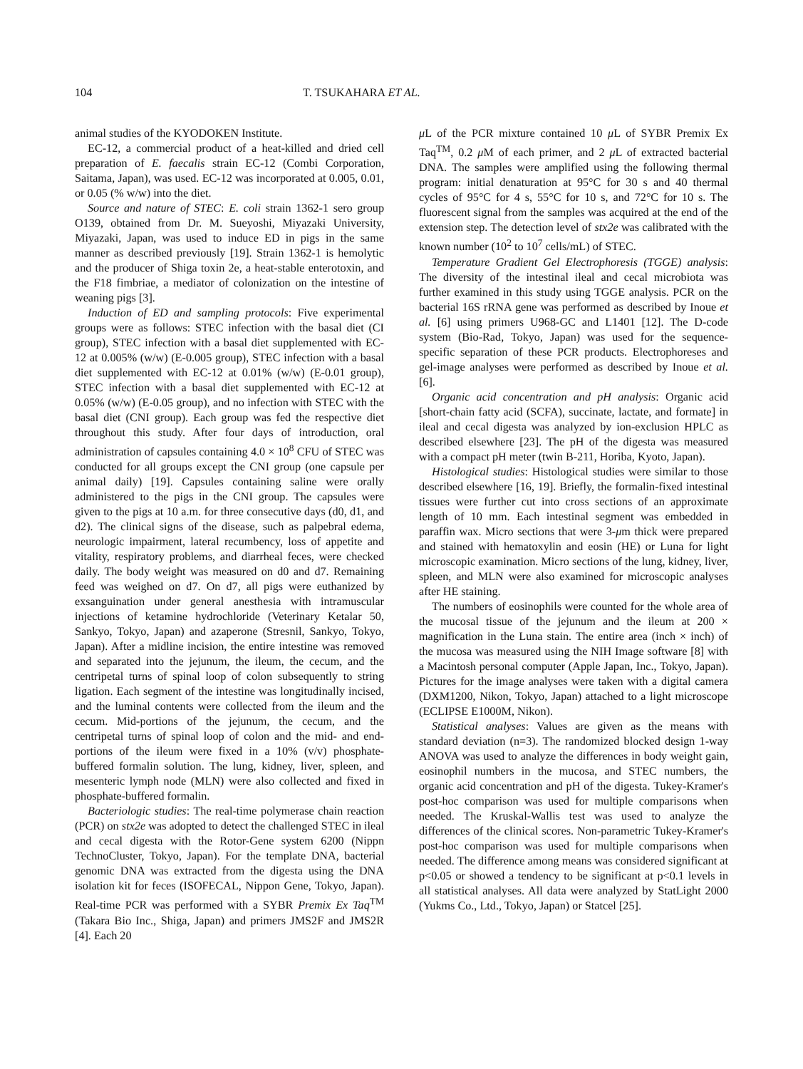104 T. TSUKAHARA ET AL.
animal studies of the KYODOKEN Institute.
EC-12, a commercial product of a heat-killed and dried cell preparation of E. faecalis strain EC-12 (Combi Corporation, Saitama, Japan), was used. EC-12 was incorporated at 0.005, 0.01, or 0.05 (% w/w) into the diet.
Source and nature of STEC: E. coli strain 1362-1 sero group O139, obtained from Dr. M. Sueyoshi, Miyazaki University, Miyazaki, Japan, was used to induce ED in pigs in the same manner as described previously [19]. Strain 1362-1 is hemolytic and the producer of Shiga toxin 2e, a heat-stable enterotoxin, and the F18 fimbriae, a mediator of colonization on the intestine of weaning pigs [3].
Induction of ED and sampling protocols: Five experimental groups were as follows: STEC infection with the basal diet (CI group), STEC infection with a basal diet supplemented with EC-12 at 0.005% (w/w) (E-0.005 group), STEC infection with a basal diet supplemented with EC-12 at 0.01% (w/w) (E-0.01 group), STEC infection with a basal diet supplemented with EC-12 at 0.05% (w/w) (E-0.05 group), and no infection with STEC with the basal diet (CNI group). Each group was fed the respective diet throughout this study. After four days of introduction, oral administration of capsules containing 4.0 × 10<sup>8</sup> CFU of STEC was conducted for all groups except the CNI group (one capsule per animal daily) [19]. Capsules containing saline were orally administered to the pigs in the CNI group. The capsules were given to the pigs at 10 a.m. for three consecutive days (d0, d1, and d2). The clinical signs of the disease, such as palpebral edema, neurologic impairment, lateral recumbency, loss of appetite and vitality, respiratory problems, and diarrheal feces, were checked daily. The body weight was measured on d0 and d7. Remaining feed was weighed on d7. On d7, all pigs were euthanized by exsanguination under general anesthesia with intramuscular injections of ketamine hydrochloride (Veterinary Ketalar 50, Sankyo, Tokyo, Japan) and azaperone (Stresnil, Sankyo, Tokyo, Japan). After a midline incision, the entire intestine was removed and separated into the jejunum, the ileum, the cecum, and the centripetal turns of spinal loop of colon subsequently to string ligation. Each segment of the intestine was longitudinally incised, and the luminal contents were collected from the ileum and the cecum. Mid-portions of the jejunum, the cecum, and the centripetal turns of spinal loop of colon and the mid- and end-portions of the ileum were fixed in a 10% (v/v) phosphate-buffered formalin solution. The lung, kidney, liver, spleen, and mesenteric lymph node (MLN) were also collected and fixed in phosphate-buffered formalin.
Bacteriologic studies: The real-time polymerase chain reaction (PCR) on stx2e was adopted to detect the challenged STEC in ileal and cecal digesta with the Rotor-Gene system 6200 (Nippn TechnoCluster, Tokyo, Japan). For the template DNA, bacterial genomic DNA was extracted from the digesta using the DNA isolation kit for feces (ISOFECAL, Nippon Gene, Tokyo, Japan). Real-time PCR was performed with a SYBR Premix Ex Taq<sup>TM</sup> (Takara Bio Inc., Shiga, Japan) and primers JMS2F and JMS2R [4]. Each 20
μ L of the PCR mixture contained 10 μ L of SYBR Premix Ex Taq<sup>TM</sup>, 0.2 μ M of each primer, and 2 μ L of extracted bacterial DNA. The samples were amplified using the following thermal program: initial denaturation at 95°C for 30 s and 40 thermal cycles of 95°C for 4 s, 55°C for 10 s, and 72°C for 10 s. The fluorescent signal from the samples was acquired at the end of the extension step. The detection level of stx2e was calibrated with the known number (10<sup>2</sup> to 10<sup>7</sup> cells/mL) of STEC.
Temperature Gradient Gel Electrophoresis (TGGE) analysis: The diversity of the intestinal ileal and cecal microbiota was further examined in this study using TGGE analysis. PCR on the bacterial 16S rRNA gene was performed as described by Inoue et al. [6] using primers U968-GC and L1401 [12]. The D-code system (Bio-Rad, Tokyo, Japan) was used for the sequence-specific separation of these PCR products. Electrophoreses and gel-image analyses were performed as described by Inoue et al. [6].
Organic acid concentration and pH analysis: Organic acid [short-chain fatty acid (SCFA), succinate, lactate, and formate] in ileal and cecal digesta was analyzed by ion-exclusion HPLC as described elsewhere [23]. The pH of the digesta was measured with a compact pH meter (twin B-211, Horiba, Kyoto, Japan).
Histological studies: Histological studies were similar to those described elsewhere [16, 19]. Briefly, the formalin-fixed intestinal tissues were further cut into cross sections of an approximate length of 10 mm. Each intestinal segment was embedded in paraffin wax. Micro sections that were 3-μm thick were prepared and stained with hematoxylin and eosin (HE) or Luna for light microscopic examination. Micro sections of the lung, kidney, liver, spleen, and MLN were also examined for microscopic analyses after HE staining.
The numbers of eosinophils were counted for the whole area of the mucosal tissue of the jejunum and the ileum at 200 × magnification in the Luna stain. The entire area (inch × inch) of the mucosa was measured using the NIH Image software [8] with a Macintosh personal computer (Apple Japan, Inc., Tokyo, Japan). Pictures for the image analyses were taken with a digital camera (DXM1200, Nikon, Tokyo, Japan) attached to a light microscope (ECLIPSE E1000M, Nikon).
Statistical analyses: Values are given as the means with standard deviation (n=3). The randomized blocked design 1-way ANOVA was used to analyze the differences in body weight gain, eosinophil numbers in the mucosa, and STEC numbers, the organic acid concentration and pH of the digesta. Tukey-Kramer's post-hoc comparison was used for multiple comparisons when needed. The Kruskal-Wallis test was used to analyze the differences of the clinical scores. Non-parametric Tukey-Kramer's post-hoc comparison was used for multiple comparisons when needed. The difference among means was considered significant at p<0.05 or showed a tendency to be significant at p<0.1 levels in all statistical analyses. All data were analyzed by StatLight 2000 (Yukms Co., Ltd., Tokyo, Japan) or Statcel [25].